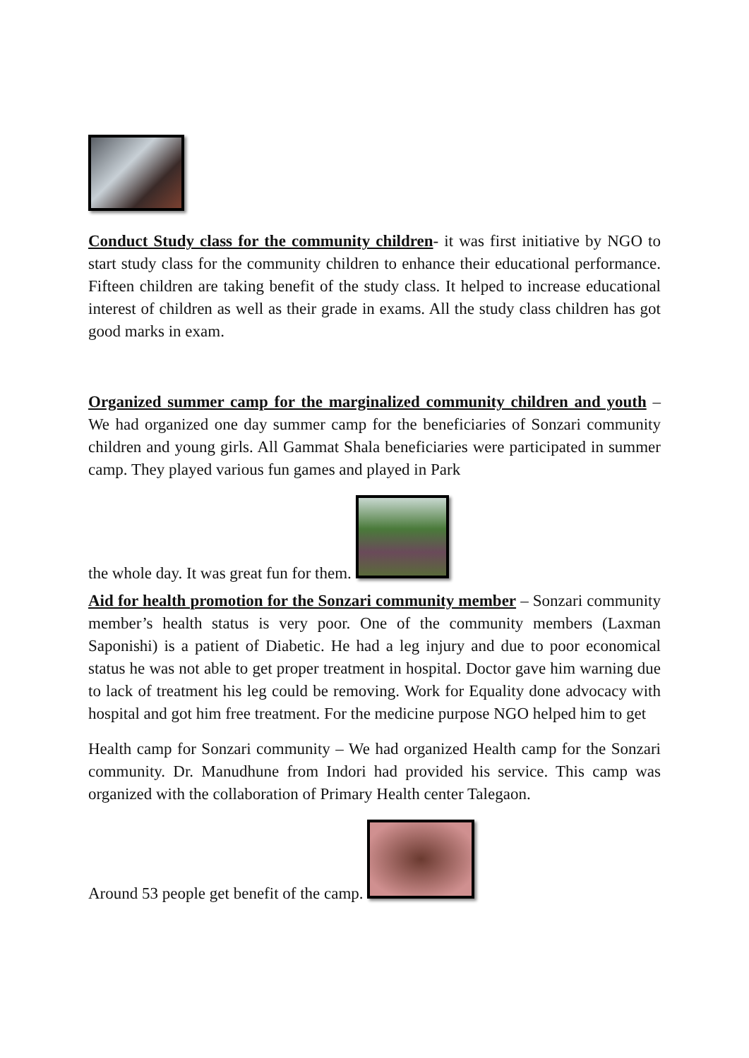Conduct Study class for the community children- it was first initiative by NGO to start study class for the community children to enhance their educational performance. Fifteen children are taking benefit of the study class. It helped to increase educational interest of children as well as their grade in exams. All the study class children has got good marks in exam.
Organized summer camp for the marginalized community children and youth – We had organized one day summer camp for the beneficiaries of Sonzari community children and young girls. All Gammat Shala beneficiaries were participated in summer camp. They played various fun games and played in Park
the whole day. It was great fun for them.
Aid for health promotion for the Sonzari community member – Sonzari community member’s health status is very poor. One of the community members (Laxman Saponishi) is a patient of Diabetic. He had a leg injury and due to poor economical status he was not able to get proper treatment in hospital. Doctor gave him warning due to lack of treatment his leg could be removing. Work for Equality done advocacy with hospital and got him free treatment. For the medicine purpose NGO helped him to get
Health camp for Sonzari community – We had organized Health camp for the Sonzari community. Dr. Manudhune from Indori had provided his service. This camp was organized with the collaboration of Primary Health center Talegaon.
Around 53 people get benefit of the camp.